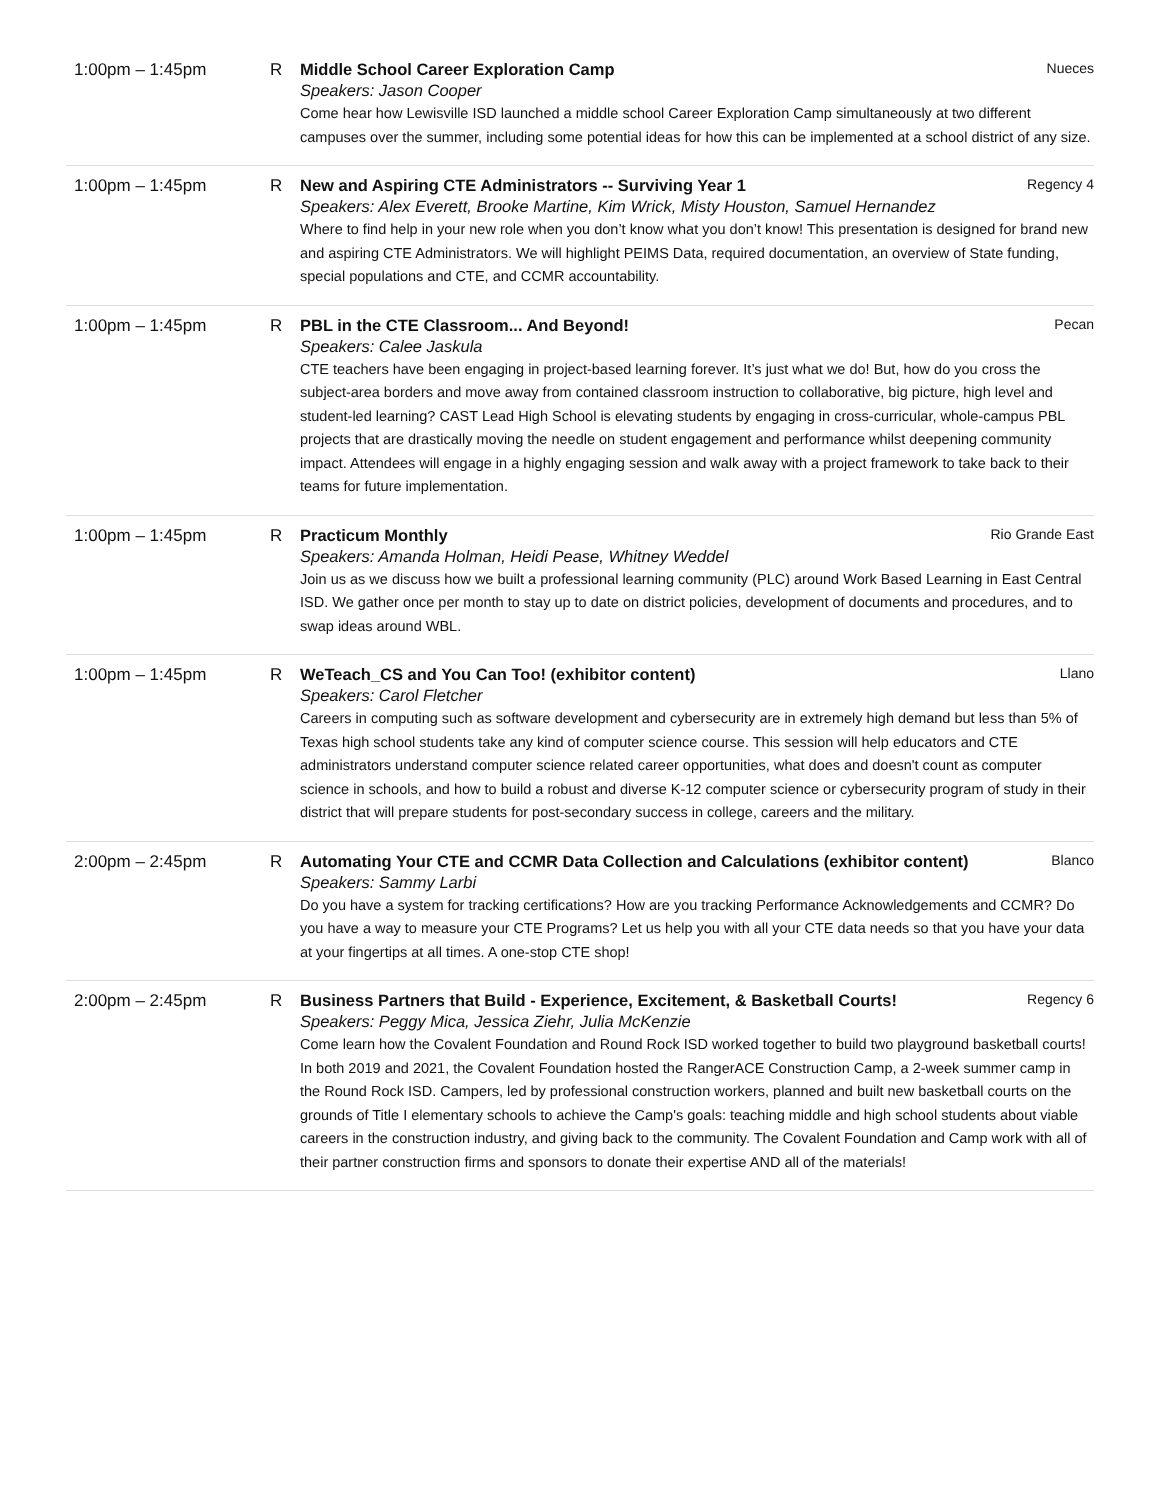1:00pm – 1:45pm R Middle School Career Exploration Camp Nueces
Speakers: Jason Cooper
Come hear how Lewisville ISD launched a middle school Career Exploration Camp simultaneously at two different campuses over the summer, including some potential ideas for how this can be implemented at a school district of any size.
1:00pm – 1:45pm R New and Aspiring CTE Administrators -- Surviving Year 1 Regency 4
Speakers: Alex Everett, Brooke Martine, Kim Wrick, Misty Houston, Samuel Hernandez
Where to find help in your new role when you don’t know what you don’t know! This presentation is designed for brand new and aspiring CTE Administrators. We will highlight PEIMS Data, required documentation, an overview of State funding, special populations and CTE, and CCMR accountability.
1:00pm – 1:45pm R PBL in the CTE Classroom... And Beyond! Pecan
Speakers: Calee Jaskula
CTE teachers have been engaging in project-based learning forever. It’s just what we do! But, how do you cross the subject-area borders and move away from contained classroom instruction to collaborative, big picture, high level and student-led learning? CAST Lead High School is elevating students by engaging in cross-curricular, whole-campus PBL projects that are drastically moving the needle on student engagement and performance whilst deepening community impact. Attendees will engage in a highly engaging session and walk away with a project framework to take back to their teams for future implementation.
1:00pm – 1:45pm R Practicum Monthly Rio Grande East
Speakers: Amanda Holman, Heidi Pease, Whitney Weddel
Join us as we discuss how we built a professional learning community (PLC) around Work Based Learning in East Central ISD. We gather once per month to stay up to date on district policies, development of documents and procedures, and to swap ideas around WBL.
1:00pm – 1:45pm R WeTeach_CS and You Can Too! (exhibitor content) Llano
Speakers: Carol Fletcher
Careers in computing such as software development and cybersecurity are in extremely high demand but less than 5% of Texas high school students take any kind of computer science course. This session will help educators and CTE administrators understand computer science related career opportunities, what does and doesn't count as computer science in schools, and how to build a robust and diverse K-12 computer science or cybersecurity program of study in their district that will prepare students for post-secondary success in college, careers and the military.
2:00pm – 2:45pm R Automating Your CTE and CCMR Data Collection and Calculations (exhibitor content) Blanco
Speakers: Sammy Larbi
Do you have a system for tracking certifications? How are you tracking Performance Acknowledgements and CCMR? Do you have a way to measure your CTE Programs? Let us help you with all your CTE data needs so that you have your data at your fingertips at all times. A one-stop CTE shop!
2:00pm – 2:45pm R Business Partners that Build - Experience, Excitement, & Basketball Courts! Regency 6
Speakers: Peggy Mica, Jessica Ziehr, Julia McKenzie
Come learn how the Covalent Foundation and Round Rock ISD worked together to build two playground basketball courts! In both 2019 and 2021, the Covalent Foundation hosted the RangerACE Construction Camp, a 2-week summer camp in the Round Rock ISD. Campers, led by professional construction workers, planned and built new basketball courts on the grounds of Title I elementary schools to achieve the Camp's goals: teaching middle and high school students about viable careers in the construction industry, and giving back to the community. The Covalent Foundation and Camp work with all of their partner construction firms and sponsors to donate their expertise AND all of the materials!